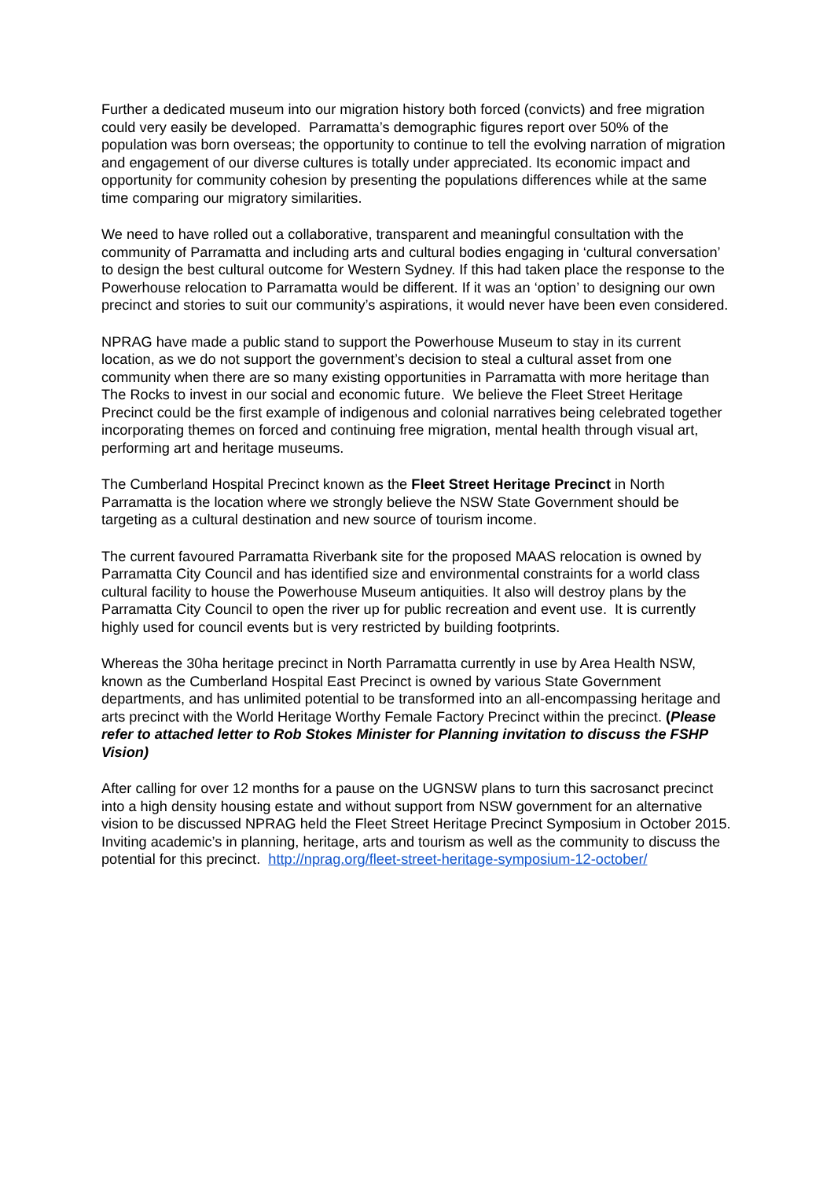Further a dedicated museum into our migration history both forced (convicts) and free migration could very easily be developed. Parramatta’s demographic figures report over 50% of the population was born overseas; the opportunity to continue to tell the evolving narration of migration and engagement of our diverse cultures is totally under appreciated. Its economic impact and opportunity for community cohesion by presenting the populations differences while at the same time comparing our migratory similarities.
We need to have rolled out a collaborative, transparent and meaningful consultation with the community of Parramatta and including arts and cultural bodies engaging in ‘cultural conversation’ to design the best cultural outcome for Western Sydney. If this had taken place the response to the Powerhouse relocation to Parramatta would be different. If it was an ‘option’ to designing our own precinct and stories to suit our community’s aspirations, it would never have been even considered.
NPRAG have made a public stand to support the Powerhouse Museum to stay in its current location, as we do not support the government’s decision to steal a cultural asset from one community when there are so many existing opportunities in Parramatta with more heritage than The Rocks to invest in our social and economic future. We believe the Fleet Street Heritage Precinct could be the first example of indigenous and colonial narratives being celebrated together incorporating themes on forced and continuing free migration, mental health through visual art, performing art and heritage museums.
The Cumberland Hospital Precinct known as the Fleet Street Heritage Precinct in North Parramatta is the location where we strongly believe the NSW State Government should be targeting as a cultural destination and new source of tourism income.
The current favoured Parramatta Riverbank site for the proposed MAAS relocation is owned by Parramatta City Council and has identified size and environmental constraints for a world class cultural facility to house the Powerhouse Museum antiquities. It also will destroy plans by the Parramatta City Council to open the river up for public recreation and event use. It is currently highly used for council events but is very restricted by building footprints.
Whereas the 30ha heritage precinct in North Parramatta currently in use by Area Health NSW, known as the Cumberland Hospital East Precinct is owned by various State Government departments, and has unlimited potential to be transformed into an all-encompassing heritage and arts precinct with the World Heritage Worthy Female Factory Precinct within the precinct. (Please refer to attached letter to Rob Stokes Minister for Planning invitation to discuss the FSHP Vision)
After calling for over 12 months for a pause on the UGNSW plans to turn this sacrosanct precinct into a high density housing estate and without support from NSW government for an alternative vision to be discussed NPRAG held the Fleet Street Heritage Precinct Symposium in October 2015. Inviting academic’s in planning, heritage, arts and tourism as well as the community to discuss the potential for this precinct. http://nprag.org/fleet-street-heritage-symposium-12-october/